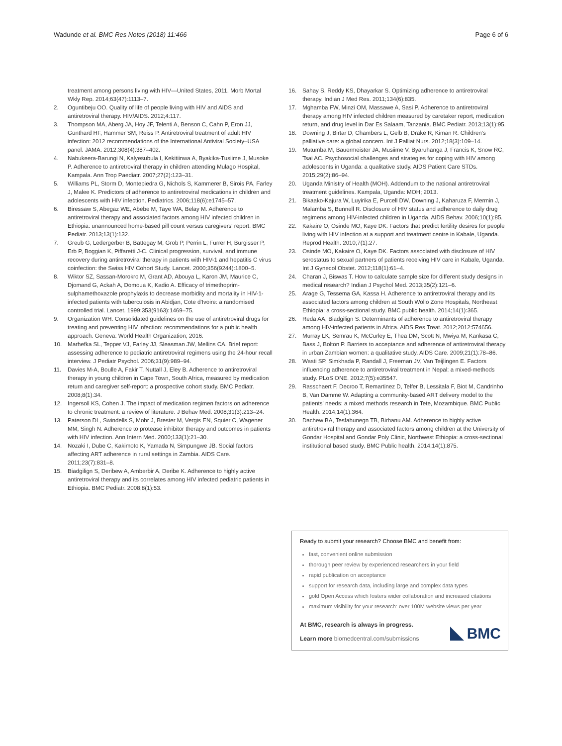Wadunde et al. BMC Res Notes (2018) 11:466
Page 6 of 6
treatment among persons living with HIV—United States, 2011. Morb Mortal Wkly Rep. 2014;63(47):1113–7.
2. Oguntibeju OO. Quality of life of people living with HIV and AIDS and antiretroviral therapy. HIV/AIDS. 2012;4:117.
3. Thompson MA, Aberg JA, Hoy JF, Telenti A, Benson C, Cahn P, Eron JJ, Günthard HF, Hammer SM, Reiss P. Antiretroviral treatment of adult HIV infection: 2012 recommendations of the International Antiviral Society–USA panel. JAMA. 2012;308(4):387–402.
4. Nabukeera-Barungi N, Kalyesubula I, Kekitiinwa A, Byakika-Tusiime J, Musoke P. Adherence to antiretroviral therapy in children attending Mulago Hospital, Kampala. Ann Trop Paediatr. 2007;27(2):123–31.
5. Williams PL, Storm D, Montepiedra G, Nichols S, Kammerer B, Sirois PA, Farley J, Malee K. Predictors of adherence to antiretroviral medications in children and adolescents with HIV infection. Pediatrics. 2006;118(6):e1745–57.
6. Biressaw S, Abegaz WE, Abebe M, Taye WA, Belay M. Adherence to antiretroviral therapy and associated factors among HIV infected children in Ethiopia: unannounced home-based pill count versus caregivers' report. BMC Pediatr. 2013;13(1):132.
7. Greub G, Ledergerber B, Battegay M, Grob P, Perrin L, Furrer H, Burgisser P, Erb P, Boggian K, Piffaretti J-C. Clinical progression, survival, and immune recovery during antiretroviral therapy in patients with HIV-1 and hepatitis C virus coinfection: the Swiss HIV Cohort Study. Lancet. 2000;356(9244):1800–5.
8. Wiktor SZ, Sassan-Morokro M, Grant AD, Abouya L, Karon JM, Maurice C, Djomand G, Ackah A, Domoua K, Kadio A. Efficacy of trimethoprim-sulphamethoxazole prophylaxis to decrease morbidity and mortality in HIV-1-infected patients with tuberculosis in Abidjan, Cote d'Ivoire: a randomised controlled trial. Lancet. 1999;353(9163):1469–75.
9. Organization WH. Consolidated guidelines on the use of antiretroviral drugs for treating and preventing HIV infection: recommendations for a public health approach. Geneva: World Health Organization; 2016.
10. Marhefka SL, Tepper VJ, Farley JJ, Sleasman JW, Mellins CA. Brief report: assessing adherence to pediatric antiretroviral regimens using the 24-hour recall interview. J Pediatr Psychol. 2006;31(9):989–94.
11. Davies M-A, Boulle A, Fakir T, Nuttall J, Eley B. Adherence to antiretroviral therapy in young children in Cape Town, South Africa, measured by medication return and caregiver self-report: a prospective cohort study. BMC Pediatr. 2008;8(1):34.
12. Ingersoll KS, Cohen J. The impact of medication regimen factors on adherence to chronic treatment: a review of literature. J Behav Med. 2008;31(3):213–24.
13. Paterson DL, Swindells S, Mohr J, Brester M, Vergis EN, Squier C, Wagener MM, Singh N. Adherence to protease inhibitor therapy and outcomes in patients with HIV infection. Ann Intern Med. 2000;133(1):21–30.
14. Nozaki I, Dube C, Kakimoto K, Yamada N, Simpungwe JB. Social factors affecting ART adherence in rural settings in Zambia. AIDS Care. 2011;23(7):831–8.
15. Biadgilign S, Deribew A, Amberbir A, Deribe K. Adherence to highly active antiretroviral therapy and its correlates among HIV infected pediatric patients in Ethiopia. BMC Pediatr. 2008;8(1):53.
16. Sahay S, Reddy KS, Dhayarkar S. Optimizing adherence to antiretroviral therapy. Indian J Med Res. 2011;134(6):835.
17. Mghamba FW, Minzi OM, Massawe A, Sasi P. Adherence to antiretroviral therapy among HIV infected children measured by caretaker report, medication return, and drug level in Dar Es Salaam, Tanzania. BMC Pediatr. 2013;13(1):95.
18. Downing J, Birtar D, Chambers L, Gelb B, Drake R, Kiman R. Children's palliative care: a global concern. Int J Palliat Nurs. 2012;18(3):109–14.
19. Mutumba M, Bauermeister JA, Musiime V, Byaruhanga J, Francis K, Snow RC, Tsai AC. Psychosocial challenges and strategies for coping with HIV among adolescents in Uganda: a qualitative study. AIDS Patient Care STDs. 2015;29(2):86–94.
20. Uganda Ministry of Health (MOH). Addendum to the national antiretroviral treatment guidelines. Kampala, Uganda: MOH; 2013.
21. Bikaako-Kajura W, Luyirika E, Purcell DW, Downing J, Kaharuza F, Mermin J, Malamba S, Bunnell R. Disclosure of HIV status and adherence to daily drug regimens among HIV-infected children in Uganda. AIDS Behav. 2006;10(1):85.
22. Kakaire O, Osinde MO, Kaye DK. Factors that predict fertility desires for people living with HIV infection at a support and treatment centre in Kabale, Uganda. Reprod Health. 2010;7(1):27.
23. Osinde MO, Kakaire O, Kaye DK. Factors associated with disclosure of HIV serostatus to sexual partners of patients receiving HIV care in Kabale, Uganda. Int J Gynecol Obstet. 2012;118(1):61–4.
24. Charan J, Biswas T. How to calculate sample size for different study designs in medical research? Indian J Psychol Med. 2013;35(2):121–6.
25. Arage G, Tessema GA, Kassa H. Adherence to antiretroviral therapy and its associated factors among children at South Wollo Zone Hospitals, Northeast Ethiopia: a cross-sectional study. BMC public health. 2014;14(1):365.
26. Reda AA, Biadgilign S. Determinants of adherence to antiretroviral therapy among HIV-infected patients in Africa. AIDS Res Treat. 2012;2012:574656.
27. Murray LK, Semrau K, McCurley E, Thea DM, Scott N, Mwiya M, Kankasa C, Bass J, Bolton P. Barriers to acceptance and adherence of antiretroviral therapy in urban Zambian women: a qualitative study. AIDS Care. 2009;21(1):78–86.
28. Wasti SP, Simkhada P, Randall J, Freeman JV, Van Teijlingen E. Factors influencing adherence to antiretroviral treatment in Nepal: a mixed-methods study. PLoS ONE. 2012;7(5):e35547.
29. Rasschaert F, Decroo T, Remartinez D, Telfer B, Lessitala F, Biot M, Candrinho B, Van Damme W. Adapting a community-based ART delivery model to the patients' needs: a mixed methods research in Tete, Mozambique. BMC Public Health. 2014;14(1):364.
30. Dachew BA, Tesfahunegn TB, Birhanu AM. Adherence to highly active antiretroviral therapy and associated factors among children at the University of Gondar Hospital and Gondar Poly Clinic, Northwest Ethiopia: a cross-sectional institutional based study. BMC Public health. 2014;14(1):875.
Ready to submit your research? Choose BMC and benefit from:
fast, convenient online submission
thorough peer review by experienced researchers in your field
rapid publication on acceptance
support for research data, including large and complex data types
gold Open Access which fosters wider collaboration and increased citations
maximum visibility for your research: over 100M website views per year
At BMC, research is always in progress.
Learn more biomedcentral.com/submissions
BMC